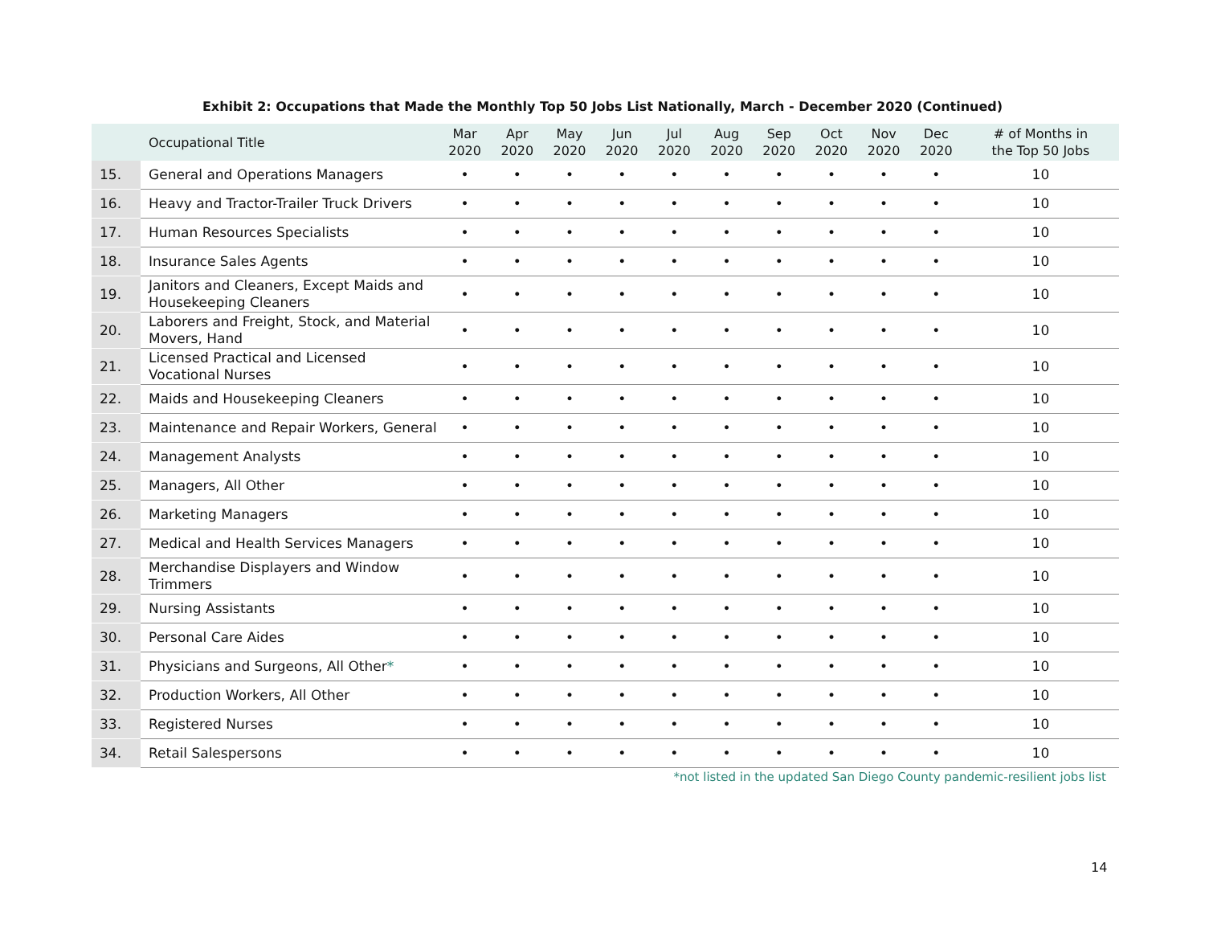Exhibit 2: Occupations that Made the Monthly Top 50 Jobs List Nationally, March - December 2020 (Continued)
| | Occupational Title | Mar 2020 | Apr 2020 | May 2020 | Jun 2020 | Jul 2020 | Aug 2020 | Sep 2020 | Oct 2020 | Nov 2020 | Dec 2020 | # of Months in the Top 50 Jobs |
| --- | --- | --- | --- | --- | --- | --- | --- | --- | --- | --- | --- | --- |
| 15. | General and Operations Managers | • | • | • | • | • | • | • | • | • | • | 10 |
| 16. | Heavy and Tractor-Trailer Truck Drivers | • | • | • | • | • | • | • | • | • | • | 10 |
| 17. | Human Resources Specialists | • | • | • | • | • | • | • | • | • | • | 10 |
| 18. | Insurance Sales Agents | • | • | • | • | • | • | • | • | • | • | 10 |
| 19. | Janitors and Cleaners, Except Maids and Housekeeping Cleaners | • | • | • | • | • | • | • | • | • | • | 10 |
| 20. | Laborers and Freight, Stock, and Material Movers, Hand | • | • | • | • | • | • | • | • | • | • | 10 |
| 21. | Licensed Practical and Licensed Vocational Nurses | • | • | • | • | • | • | • | • | • | • | 10 |
| 22. | Maids and Housekeeping Cleaners | • | • | • | • | • | • | • | • | • | • | 10 |
| 23. | Maintenance and Repair Workers, General | • | • | • | • | • | • | • | • | • | • | 10 |
| 24. | Management Analysts | • | • | • | • | • | • | • | • | • | • | 10 |
| 25. | Managers, All Other | • | • | • | • | • | • | • | • | • | • | 10 |
| 26. | Marketing Managers | • | • | • | • | • | • | • | • | • | • | 10 |
| 27. | Medical and Health Services Managers | • | • | • | • | • | • | • | • | • | • | 10 |
| 28. | Merchandise Displayers and Window Trimmers | • | • | • | • | • | • | • | • | • | • | 10 |
| 29. | Nursing Assistants | • | • | • | • | • | • | • | • | • | • | 10 |
| 30. | Personal Care Aides | • | • | • | • | • | • | • | • | • | • | 10 |
| 31. | Physicians and Surgeons, All Other * | • | • | • | • | • | • | • | • | • | • | 10 |
| 32. | Production Workers, All Other | • | • | • | • | • | • | • | • | • | • | 10 |
| 33. | Registered Nurses | • | • | • | • | • | • | • | • | • | • | 10 |
| 34. | Retail Salespersons | • | • | • | • | • | • | • | • | • | • | 10 |
*not listed in the updated San Diego County pandemic-resilient jobs list
14